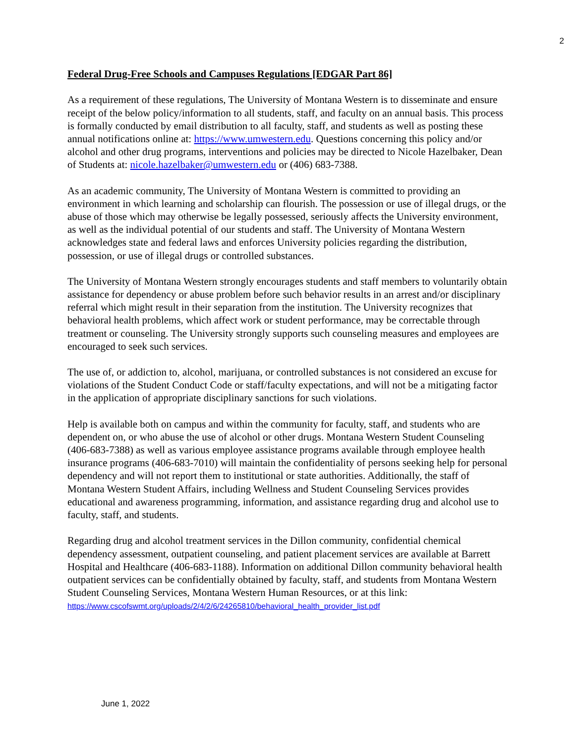2
Federal Drug-Free Schools and Campuses Regulations [EDGAR Part 86]
As a requirement of these regulations, The University of Montana Western is to disseminate and ensure receipt of the below policy/information to all students, staff, and faculty on an annual basis. This process is formally conducted by email distribution to all faculty, staff, and students as well as posting these annual notifications online at: https://www.umwestern.edu. Questions concerning this policy and/or alcohol and other drug programs, interventions and policies may be directed to Nicole Hazelbaker, Dean of Students at: nicole.hazelbaker@umwestern.edu or (406) 683-7388.
As an academic community, The University of Montana Western is committed to providing an environment in which learning and scholarship can flourish. The possession or use of illegal drugs, or the abuse of those which may otherwise be legally possessed, seriously affects the University environment, as well as the individual potential of our students and staff. The University of Montana Western acknowledges state and federal laws and enforces University policies regarding the distribution, possession, or use of illegal drugs or controlled substances.
The University of Montana Western strongly encourages students and staff members to voluntarily obtain assistance for dependency or abuse problem before such behavior results in an arrest and/or disciplinary referral which might result in their separation from the institution. The University recognizes that behavioral health problems, which affect work or student performance, may be correctable through treatment or counseling. The University strongly supports such counseling measures and employees are encouraged to seek such services.
The use of, or addiction to, alcohol, marijuana, or controlled substances is not considered an excuse for violations of the Student Conduct Code or staff/faculty expectations, and will not be a mitigating factor in the application of appropriate disciplinary sanctions for such violations.
Help is available both on campus and within the community for faculty, staff, and students who are dependent on, or who abuse the use of alcohol or other drugs. Montana Western Student Counseling (406-683-7388) as well as various employee assistance programs available through employee health insurance programs (406-683-7010) will maintain the confidentiality of persons seeking help for personal dependency and will not report them to institutional or state authorities. Additionally, the staff of Montana Western Student Affairs, including Wellness and Student Counseling Services provides educational and awareness programming, information, and assistance regarding drug and alcohol use to faculty, staff, and students.
Regarding drug and alcohol treatment services in the Dillon community, confidential chemical dependency assessment, outpatient counseling, and patient placement services are available at Barrett Hospital and Healthcare (406-683-1188). Information on additional Dillon community behavioral health outpatient services can be confidentially obtained by faculty, staff, and students from Montana Western Student Counseling Services, Montana Western Human Resources, or at this link: https://www.cscofswmt.org/uploads/2/4/2/6/24265810/behavioral_health_provider_list.pdf
June 1, 2022